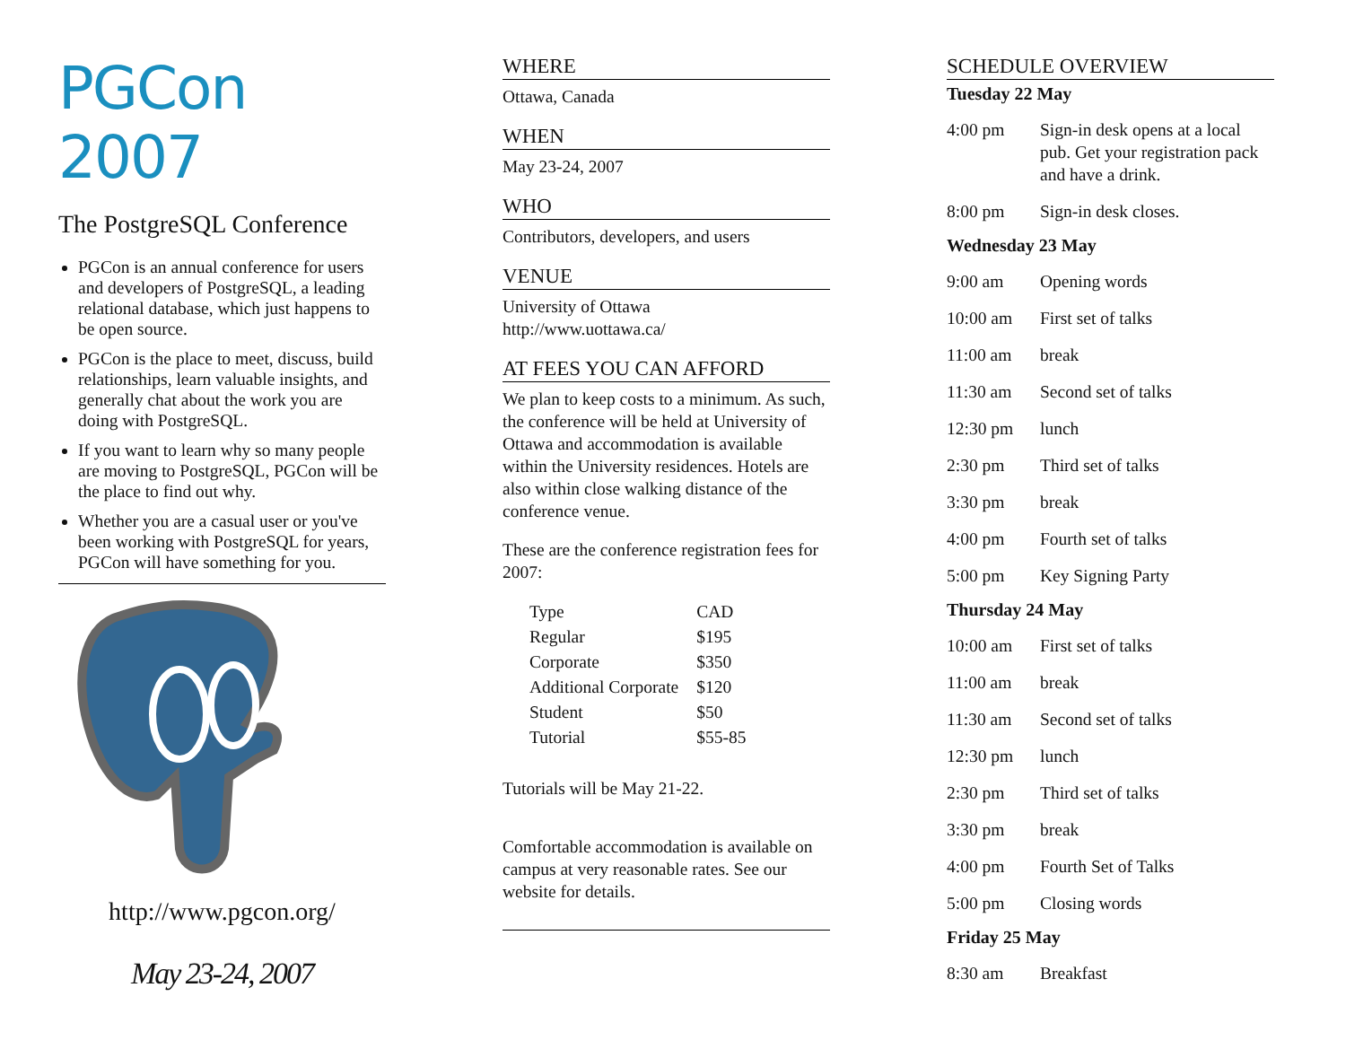PGCon 2007
The PostgreSQL Conference
PGCon is an annual conference for users and developers of PostgreSQL, a leading relational database, which just happens to be open source.
PGCon is the place to meet, discuss, build relationships, learn valuable insights, and generally chat about the work you are doing with PostgreSQL.
If you want to learn why so many people are moving to PostgreSQL, PGCon will be the place to find out why.
Whether you are a casual user or you've been working with PostgreSQL for years, PGCon will have something for you.
http://www.pgcon.org/
May 23-24, 2007
WHERE
Ottawa, Canada
WHEN
May 23-24, 2007
WHO
Contributors, developers, and users
VENUE
University of Ottawa
http://www.uottawa.ca/
AT FEES YOU CAN AFFORD
We plan to keep costs to a minimum. As such, the conference will be held at University of Ottawa and accommodation is available within the University residences. Hotels are also within close walking distance of the conference venue.
These are the conference registration fees for 2007:
| Type | CAD |
| --- | --- |
| Regular | $195 |
| Corporate | $350 |
| Additional Corporate | $120 |
| Student | $50 |
| Tutorial | $55-85 |
Tutorials will be May 21-22.
Comfortable accommodation is available on campus at very reasonable rates. See our website for details.
SCHEDULE OVERVIEW
Tuesday 22 May
| 4:00 pm | Sign-in desk opens at a local pub. Get your registration pack and have a drink. |
| 8:00 pm | Sign-in desk closes. |
Wednesday 23 May
| 9:00 am | Opening words |
| 10:00 am | First set of talks |
| 11:00 am | break |
| 11:30 am | Second set of talks |
| 12:30 pm | lunch |
| 2:30 pm | Third set of talks |
| 3:30 pm | break |
| 4:00 pm | Fourth set of talks |
| 5:00 pm | Key Signing Party |
Thursday 24 May
| 10:00 am | First set of talks |
| 11:00 am | break |
| 11:30 am | Second set of talks |
| 12:30 pm | lunch |
| 2:30 pm | Third set of talks |
| 3:30 pm | break |
| 4:00 pm | Fourth Set of Talks |
| 5:00 pm | Closing words |
Friday 25 May
| 8:30 am | Breakfast |